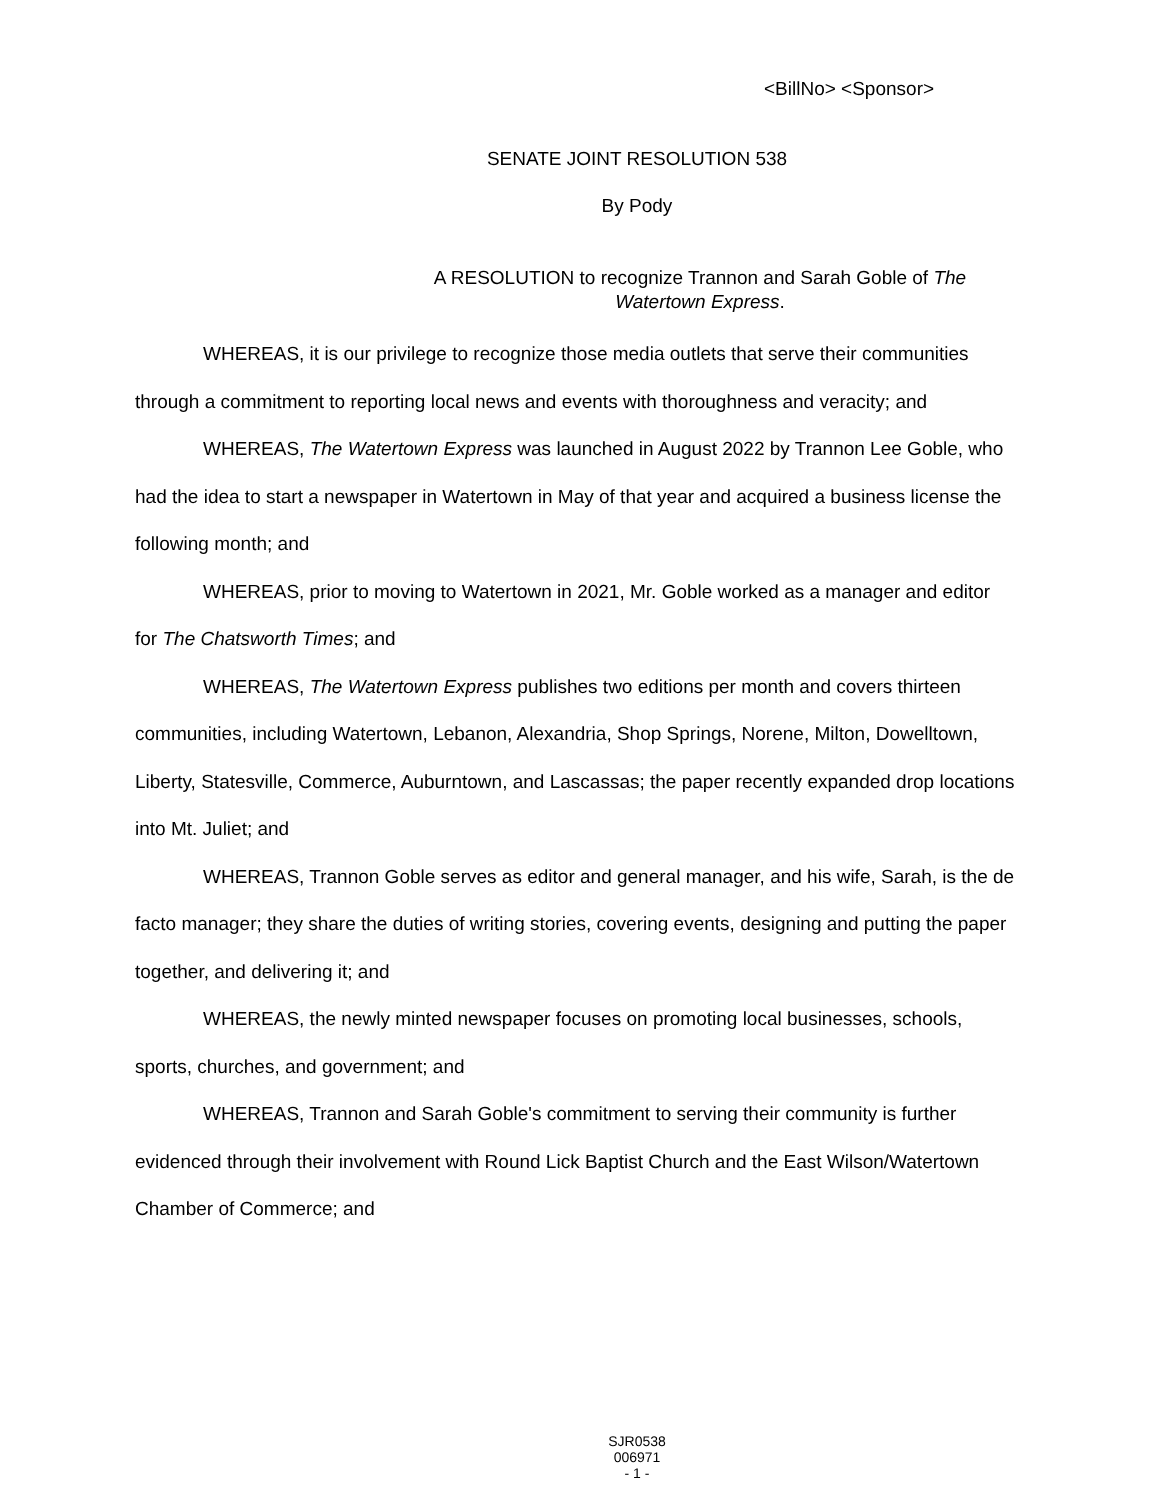<BillNo> <Sponsor>
SENATE JOINT RESOLUTION 538
By Pody
A RESOLUTION to recognize Trannon and Sarah Goble of The Watertown Express.
WHEREAS, it is our privilege to recognize those media outlets that serve their communities through a commitment to reporting local news and events with thoroughness and veracity; and
WHEREAS, The Watertown Express was launched in August 2022 by Trannon Lee Goble, who had the idea to start a newspaper in Watertown in May of that year and acquired a business license the following month; and
WHEREAS, prior to moving to Watertown in 2021, Mr. Goble worked as a manager and editor for The Chatsworth Times; and
WHEREAS, The Watertown Express publishes two editions per month and covers thirteen communities, including Watertown, Lebanon, Alexandria, Shop Springs, Norene, Milton, Dowelltown, Liberty, Statesville, Commerce, Auburntown, and Lascassas; the paper recently expanded drop locations into Mt. Juliet; and
WHEREAS, Trannon Goble serves as editor and general manager, and his wife, Sarah, is the de facto manager; they share the duties of writing stories, covering events, designing and putting the paper together, and delivering it; and
WHEREAS, the newly minted newspaper focuses on promoting local businesses, schools, sports, churches, and government; and
WHEREAS, Trannon and Sarah Goble's commitment to serving their community is further evidenced through their involvement with Round Lick Baptist Church and the East Wilson/Watertown Chamber of Commerce; and
SJR0538
006971
- 1 -